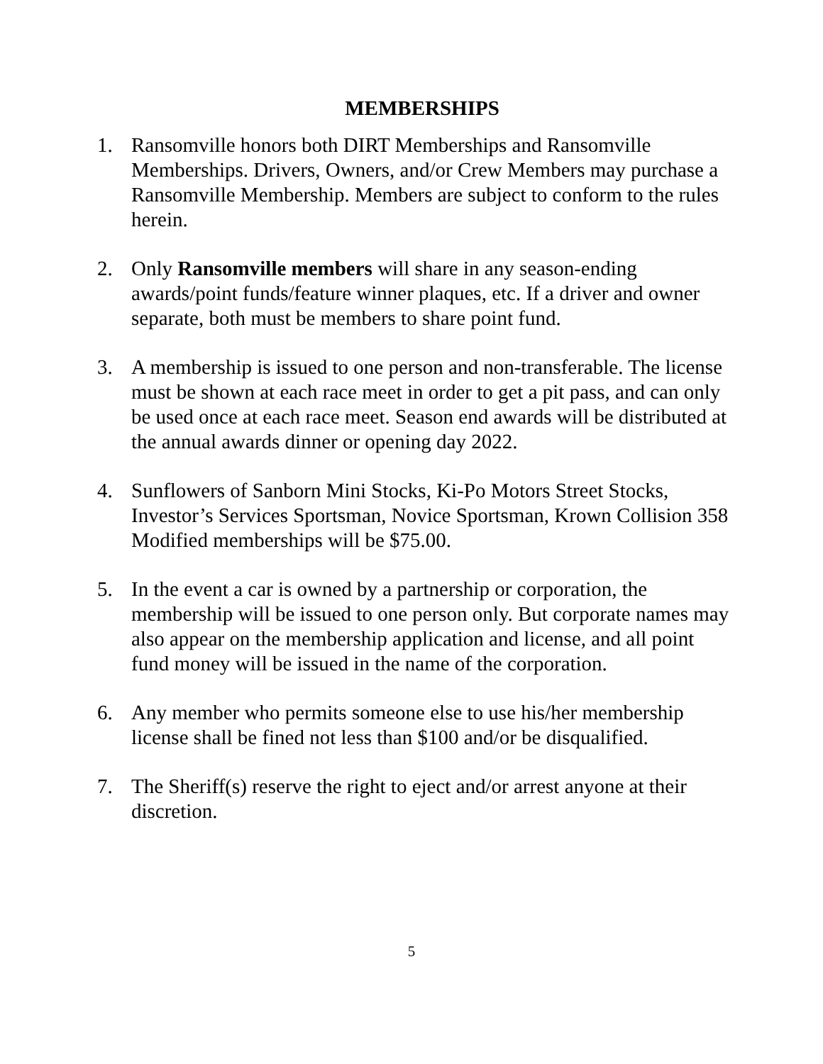MEMBERSHIPS
1. Ransomville honors both DIRT Memberships and Ransomville Memberships. Drivers, Owners, and/or Crew Members may purchase a Ransomville Membership. Members are subject to conform to the rules herein.
2. Only Ransomville members will share in any season-ending awards/point funds/feature winner plaques, etc. If a driver and owner separate, both must be members to share point fund.
3. A membership is issued to one person and non-transferable. The license must be shown at each race meet in order to get a pit pass, and can only be used once at each race meet. Season end awards will be distributed at the annual awards dinner or opening day 2022.
4. Sunflowers of Sanborn Mini Stocks, Ki-Po Motors Street Stocks, Investor’s Services Sportsman, Novice Sportsman, Krown Collision 358 Modified memberships will be $75.00.
5. In the event a car is owned by a partnership or corporation, the membership will be issued to one person only. But corporate names may also appear on the membership application and license, and all point fund money will be issued in the name of the corporation.
6. Any member who permits someone else to use his/her membership license shall be fined not less than $100 and/or be disqualified.
7. The Sheriff(s) reserve the right to eject and/or arrest anyone at their discretion.
5